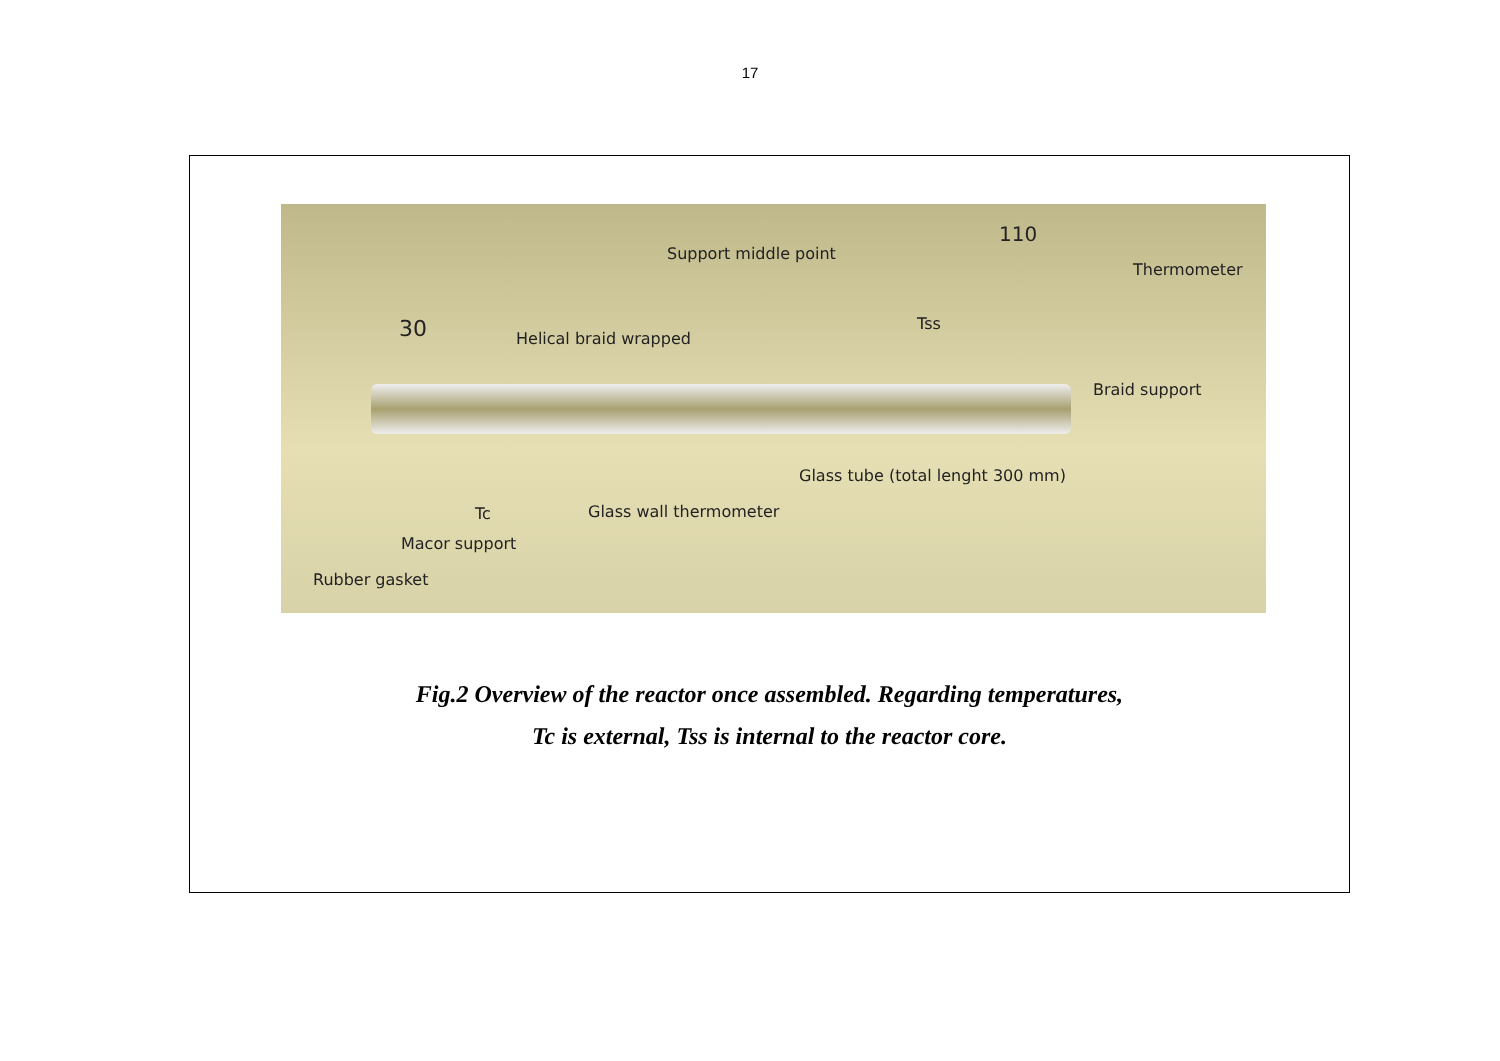17
Support middle point
110
Thermometer
30 Helical braid wrapped
Tss
Braid support
Glass tube (total lenght 300 mm)
Tc Glass wall thermometer
Macor support
Rubber gasket
Fig.2 Overview of the reactor once assembled. Regarding temperatures,
Tc is external, Tss is internal to the reactor core.